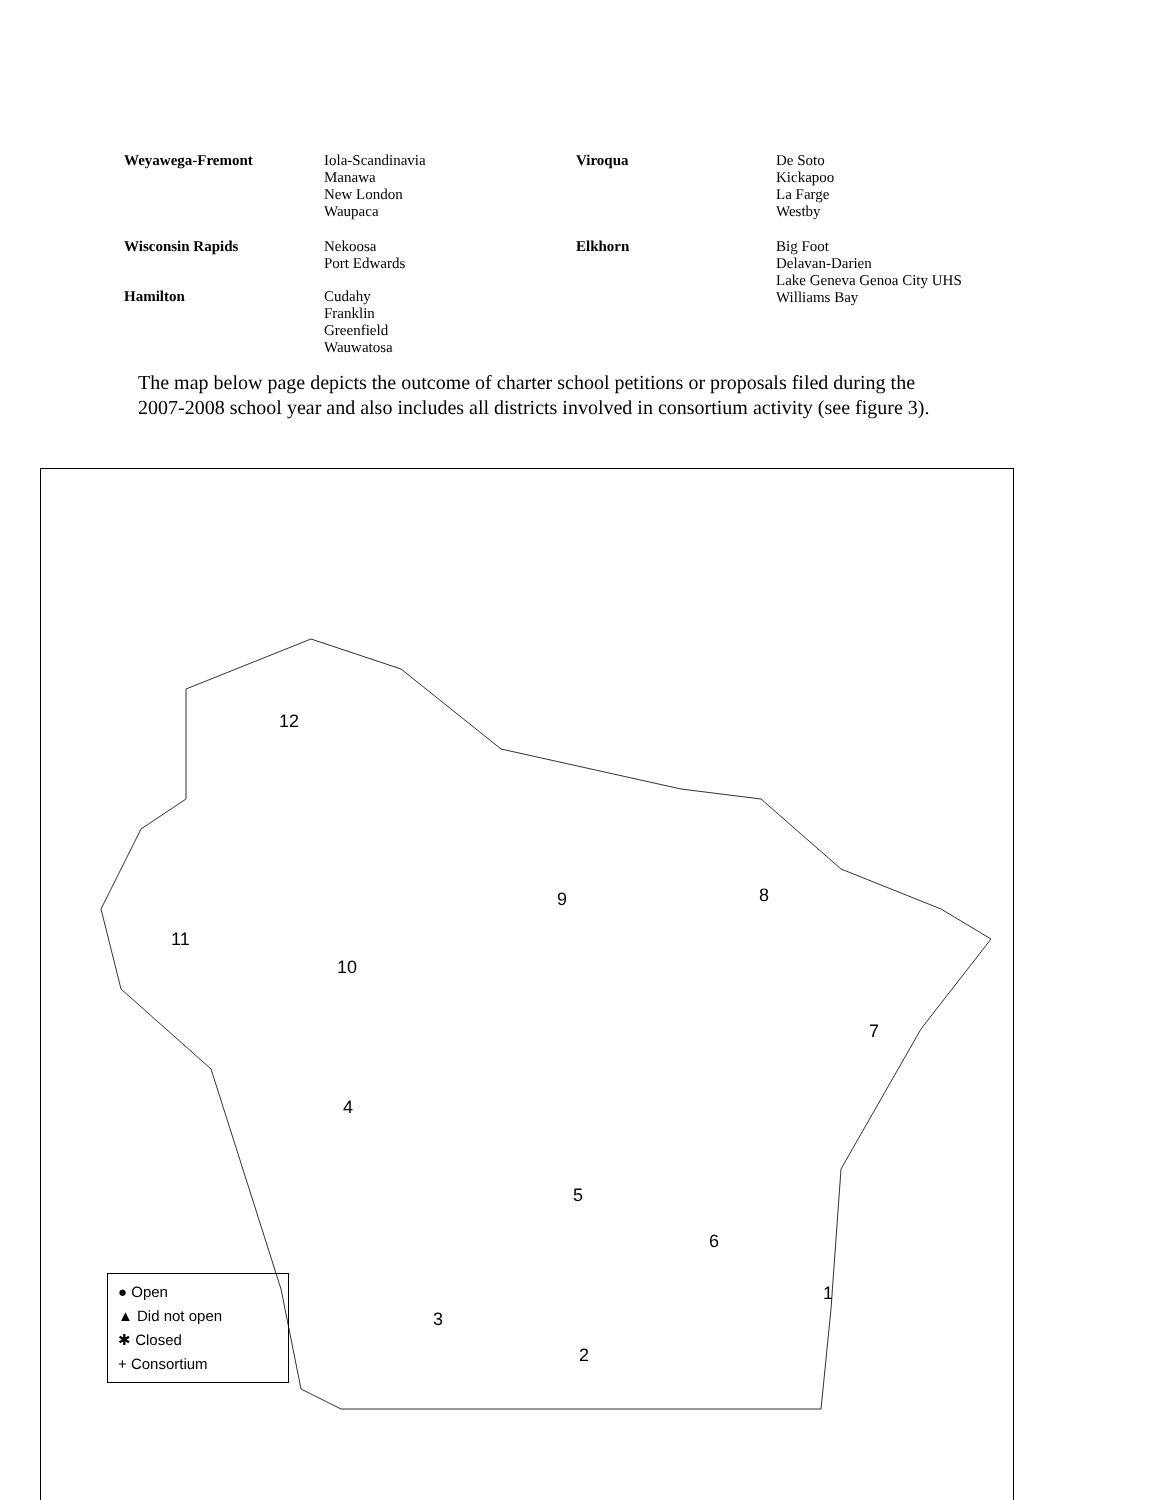| Weyawega-Fremont | Iola-Scandinavia Manawa New London Waupaca | Viroqua | De Soto Kickapoo La Farge Westby |
| Wisconsin Rapids | Nekoosa Port Edwards | Elkhorn | Big Foot Delavan-Darien Lake Geneva Genoa City UHS Williams Bay |
| Hamilton | Cudahy Franklin Greenfield Wauwatosa | | |
The map below page depicts the outcome of charter school petitions or proposals filed during the 2007-2008 school year and also includes all districts involved in consortium activity (see figure 3).
12
11
10
9 8
7
4
5
6
1
3
2
● Open
▲ Did not open
✱ Closed
+ Consortium